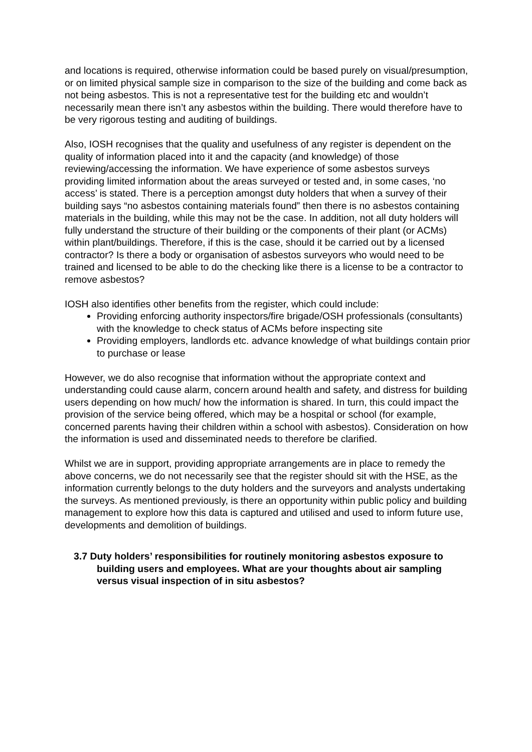and locations is required, otherwise information could be based purely on visual/presumption, or on limited physical sample size in comparison to the size of the building and come back as not being asbestos. This is not a representative test for the building etc and wouldn’t necessarily mean there isn’t any asbestos within the building. There would therefore have to be very rigorous testing and auditing of buildings.
Also, IOSH recognises that the quality and usefulness of any register is dependent on the quality of information placed into it and the capacity (and knowledge) of those reviewing/accessing the information. We have experience of some asbestos surveys providing limited information about the areas surveyed or tested and, in some cases, ‘no access’ is stated. There is a perception amongst duty holders that when a survey of their building says “no asbestos containing materials found” then there is no asbestos containing materials in the building, while this may not be the case. In addition, not all duty holders will fully understand the structure of their building or the components of their plant (or ACMs) within plant/buildings. Therefore, if this is the case, should it be carried out by a licensed contractor? Is there a body or organisation of asbestos surveyors who would need to be trained and licensed to be able to do the checking like there is a license to be a contractor to remove asbestos?
IOSH also identifies other benefits from the register, which could include:
Providing enforcing authority inspectors/fire brigade/OSH professionals (consultants) with the knowledge to check status of ACMs before inspecting site
Providing employers, landlords etc. advance knowledge of what buildings contain prior to purchase or lease
However, we do also recognise that information without the appropriate context and understanding could cause alarm, concern around health and safety, and distress for building users depending on how much/ how the information is shared. In turn, this could impact the provision of the service being offered, which may be a hospital or school (for example, concerned parents having their children within a school with asbestos). Consideration on how the information is used and disseminated needs to therefore be clarified.
Whilst we are in support, providing appropriate arrangements are in place to remedy the above concerns, we do not necessarily see that the register should sit with the HSE, as the information currently belongs to the duty holders and the surveyors and analysts undertaking the surveys. As mentioned previously, is there an opportunity within public policy and building management to explore how this data is captured and utilised and used to inform future use, developments and demolition of buildings.
3.7 Duty holders’ responsibilities for routinely monitoring asbestos exposure to building users and employees. What are your thoughts about air sampling versus visual inspection of in situ asbestos?